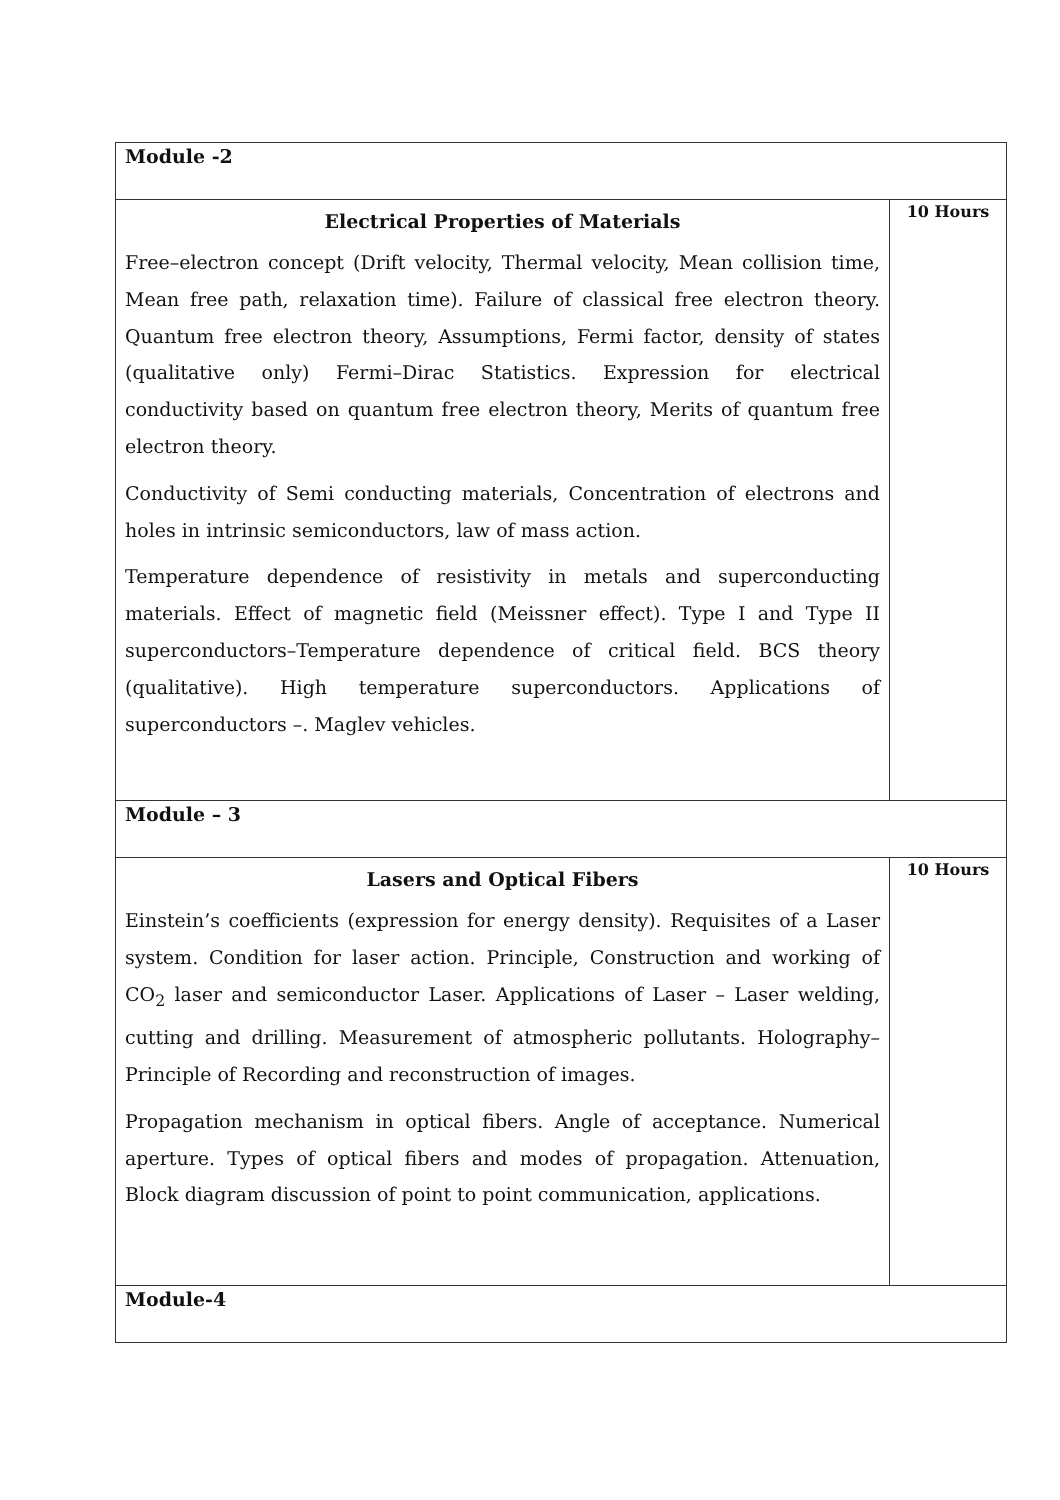| Module -2 | |
| Electrical Properties of Materials Free–electron concept (Drift velocity, Thermal velocity, Mean collision time, Mean free path, relaxation time). Failure of classical free electron theory. Quantum free electron theory, Assumptions, Fermi factor, density of states (qualitative only) Fermi–Dirac Statistics. Expression for electrical conductivity based on quantum free electron theory, Merits of quantum free electron theory. Conductivity of Semi conducting materials, Concentration of electrons and holes in intrinsic semiconductors, law of mass action. Temperature dependence of resistivity in metals and superconducting materials. Effect of magnetic field (Meissner effect). Type I and Type II superconductors–Temperature dependence of critical field. BCS theory (qualitative). High temperature superconductors. Applications of superconductors –. Maglev vehicles. | 10 Hours |
| Module – 3 | |
| Lasers and Optical Fibers Einstein’s coefficients (expression for energy density). Requisites of a Laser system. Condition for laser action. Principle, Construction and working of CO<sub>2</sub> laser and semiconductor Laser. Applications of Laser – Laser welding, cutting and drilling. Measurement of atmospheric pollutants. Holography–Principle of Recording and reconstruction of images. Propagation mechanism in optical fibers. Angle of acceptance. Numerical aperture. Types of optical fibers and modes of propagation. Attenuation, Block diagram discussion of point to point communication, applications. | 10 Hours |
| Module-4 | |